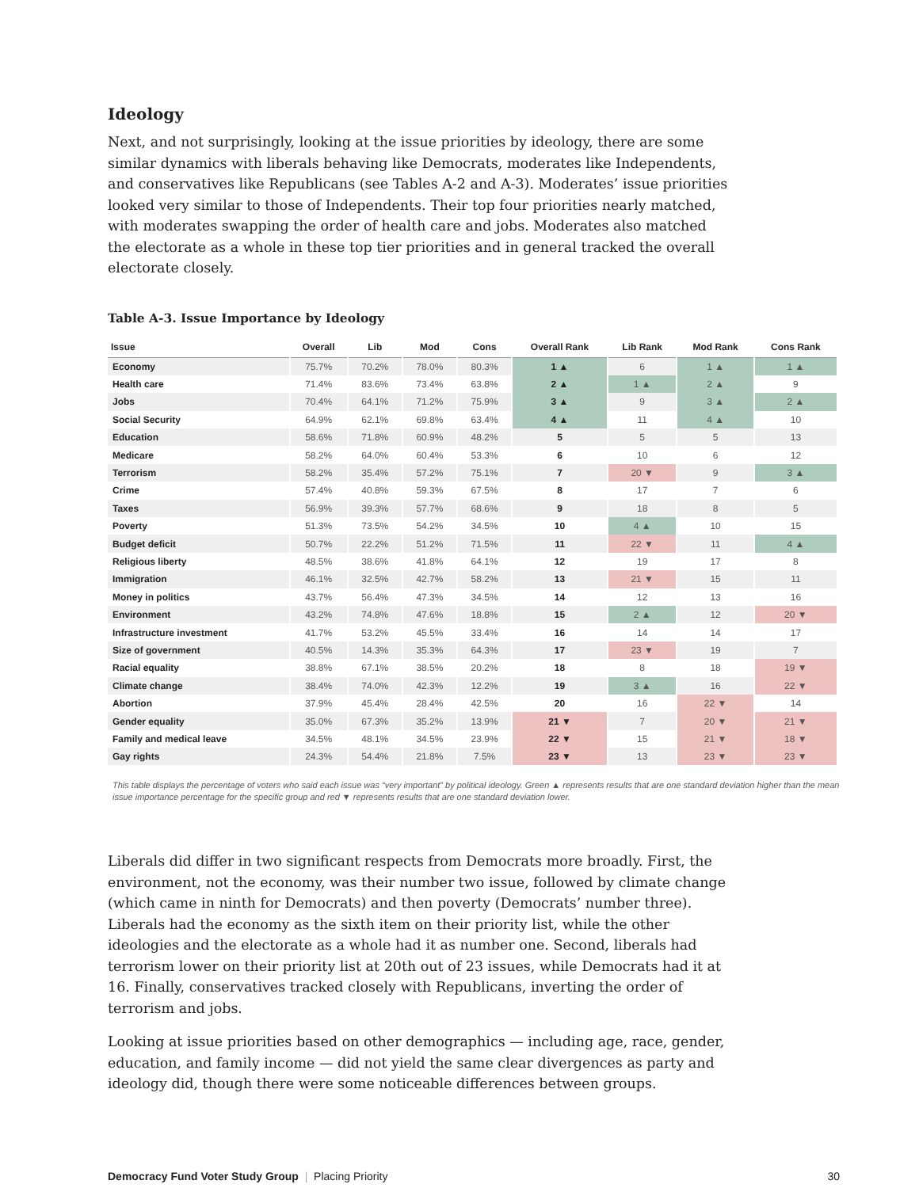Ideology
Next, and not surprisingly, looking at the issue priorities by ideology, there are some similar dynamics with liberals behaving like Democrats, moderates like Independents, and conservatives like Republicans (see Tables A-2 and A-3). Moderates’ issue priorities looked very similar to those of Independents. Their top four priorities nearly matched, with moderates swapping the order of health care and jobs. Moderates also matched the electorate as a whole in these top tier priorities and in general tracked the overall electorate closely.
Table A-3. Issue Importance by Ideology
| Issue | Overall | Lib | Mod | Cons | Overall Rank | Lib Rank | Mod Rank | Cons Rank |
| --- | --- | --- | --- | --- | --- | --- | --- | --- |
| Economy | 75.7% | 70.2% | 78.0% | 80.3% | 1 ▲ | 6 | 1 ▲ | 1 ▲ |
| Health care | 71.4% | 83.6% | 73.4% | 63.8% | 2 ▲ | 1 ▲ | 2 ▲ | 9 |
| Jobs | 70.4% | 64.1% | 71.2% | 75.9% | 3 ▲ | 9 | 3 ▲ | 2 ▲ |
| Social Security | 64.9% | 62.1% | 69.8% | 63.4% | 4 ▲ | 11 | 4 ▲ | 10 |
| Education | 58.6% | 71.8% | 60.9% | 48.2% | 5 | 5 | 5 | 13 |
| Medicare | 58.2% | 64.0% | 60.4% | 53.3% | 6 | 10 | 6 | 12 |
| Terrorism | 58.2% | 35.4% | 57.2% | 75.1% | 7 | 20 ▼ | 9 | 3 ▲ |
| Crime | 57.4% | 40.8% | 59.3% | 67.5% | 8 | 17 | 7 | 6 |
| Taxes | 56.9% | 39.3% | 57.7% | 68.6% | 9 | 18 | 8 | 5 |
| Poverty | 51.3% | 73.5% | 54.2% | 34.5% | 10 | 4 ▲ | 10 | 15 |
| Budget deficit | 50.7% | 22.2% | 51.2% | 71.5% | 11 | 22 ▼ | 11 | 4 ▲ |
| Religious liberty | 48.5% | 38.6% | 41.8% | 64.1% | 12 | 19 | 17 | 8 |
| Immigration | 46.1% | 32.5% | 42.7% | 58.2% | 13 | 21 ▼ | 15 | 11 |
| Money in politics | 43.7% | 56.4% | 47.3% | 34.5% | 14 | 12 | 13 | 16 |
| Environment | 43.2% | 74.8% | 47.6% | 18.8% | 15 | 2 ▲ | 12 | 20 ▼ |
| Infrastructure investment | 41.7% | 53.2% | 45.5% | 33.4% | 16 | 14 | 14 | 17 |
| Size of government | 40.5% | 14.3% | 35.3% | 64.3% | 17 | 23 ▼ | 19 | 7 |
| Racial equality | 38.8% | 67.1% | 38.5% | 20.2% | 18 | 8 | 18 | 19 ▼ |
| Climate change | 38.4% | 74.0% | 42.3% | 12.2% | 19 | 3 ▲ | 16 | 22 ▼ |
| Abortion | 37.9% | 45.4% | 28.4% | 42.5% | 20 | 16 | 22 ▼ | 14 |
| Gender equality | 35.0% | 67.3% | 35.2% | 13.9% | 21 ▼ | 7 | 20 ▼ | 21 ▼ |
| Family and medical leave | 34.5% | 48.1% | 34.5% | 23.9% | 22 ▼ | 15 | 21 ▼ | 18 ▼ |
| Gay rights | 24.3% | 54.4% | 21.8% | 7.5% | 23 ▼ | 13 | 23 ▼ | 23 ▼ |
This table displays the percentage of voters who said each issue was “very important” by political ideology. Green ▲ represents results that are one standard deviation higher than the mean issue importance percentage for the specific group and red ▼ represents results that are one standard deviation lower.
Liberals did differ in two significant respects from Democrats more broadly. First, the environment, not the economy, was their number two issue, followed by climate change (which came in ninth for Democrats) and then poverty (Democrats’ number three). Liberals had the economy as the sixth item on their priority list, while the other ideologies and the electorate as a whole had it as number one. Second, liberals had terrorism lower on their priority list at 20th out of 23 issues, while Democrats had it at 16. Finally, conservatives tracked closely with Republicans, inverting the order of terrorism and jobs.
Looking at issue priorities based on other demographics — including age, race, gender, education, and family income — did not yield the same clear divergences as party and ideology did, though there were some noticeable differences between groups.
Democracy Fund Voter Study Group | Placing Priority 30